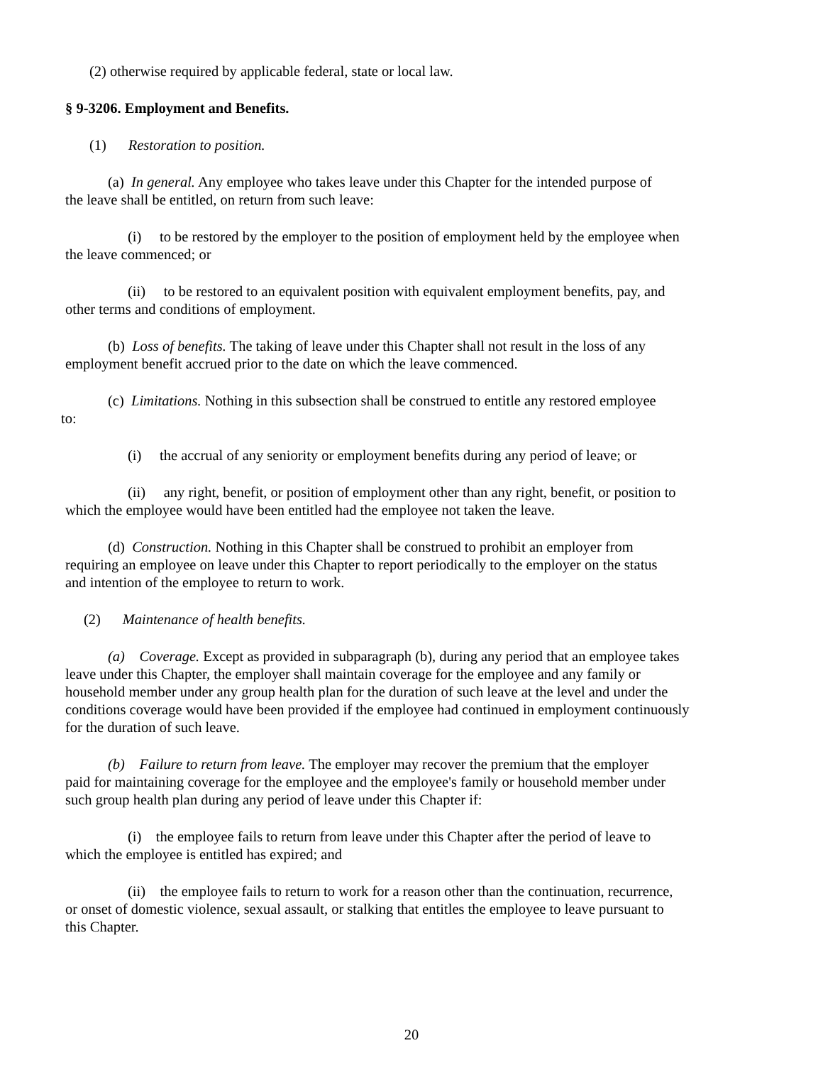(2) otherwise required by applicable federal, state or local law.
§ 9-3206. Employment and Benefits.
(1) Restoration to position.
(a) In general. Any employee who takes leave under this Chapter for the intended purpose of
the leave shall be entitled, on return from such leave:
(i) to be restored by the employer to the position of employment held by the employee when
the leave commenced; or
(ii) to be restored to an equivalent position with equivalent employment benefits, pay, and
other terms and conditions of employment.
(b) Loss of benefits. The taking of leave under this Chapter shall not result in the loss of any
employment benefit accrued prior to the date on which the leave commenced.
(c) Limitations. Nothing in this subsection shall be construed to entitle any restored employee
to:
(i) the accrual of any seniority or employment benefits during any period of leave; or
(ii) any right, benefit, or position of employment other than any right, benefit, or position to
which the employee would have been entitled had the employee not taken the leave.
(d) Construction. Nothing in this Chapter shall be construed to prohibit an employer from
requiring an employee on leave under this Chapter to report periodically to the employer on the status
and intention of the employee to return to work.
(2) Maintenance of health benefits.
(a) Coverage. Except as provided in subparagraph (b), during any period that an employee takes
leave under this Chapter, the employer shall maintain coverage for the employee and any family or
household member under any group health plan for the duration of such leave at the level and under the
conditions coverage would have been provided if the employee had continued in employment continuously
for the duration of such leave.
(b) Failure to return from leave. The employer may recover the premium that the employer
paid for maintaining coverage for the employee and the employee's family or household member under
such group health plan during any period of leave under this Chapter if:
(i) the employee fails to return from leave under this Chapter after the period of leave to
which the employee is entitled has expired; and
(ii) the employee fails to return to work for a reason other than the continuation, recurrence,
or onset of domestic violence, sexual assault, or stalking that entitles the employee to leave pursuant to
this Chapter.
20